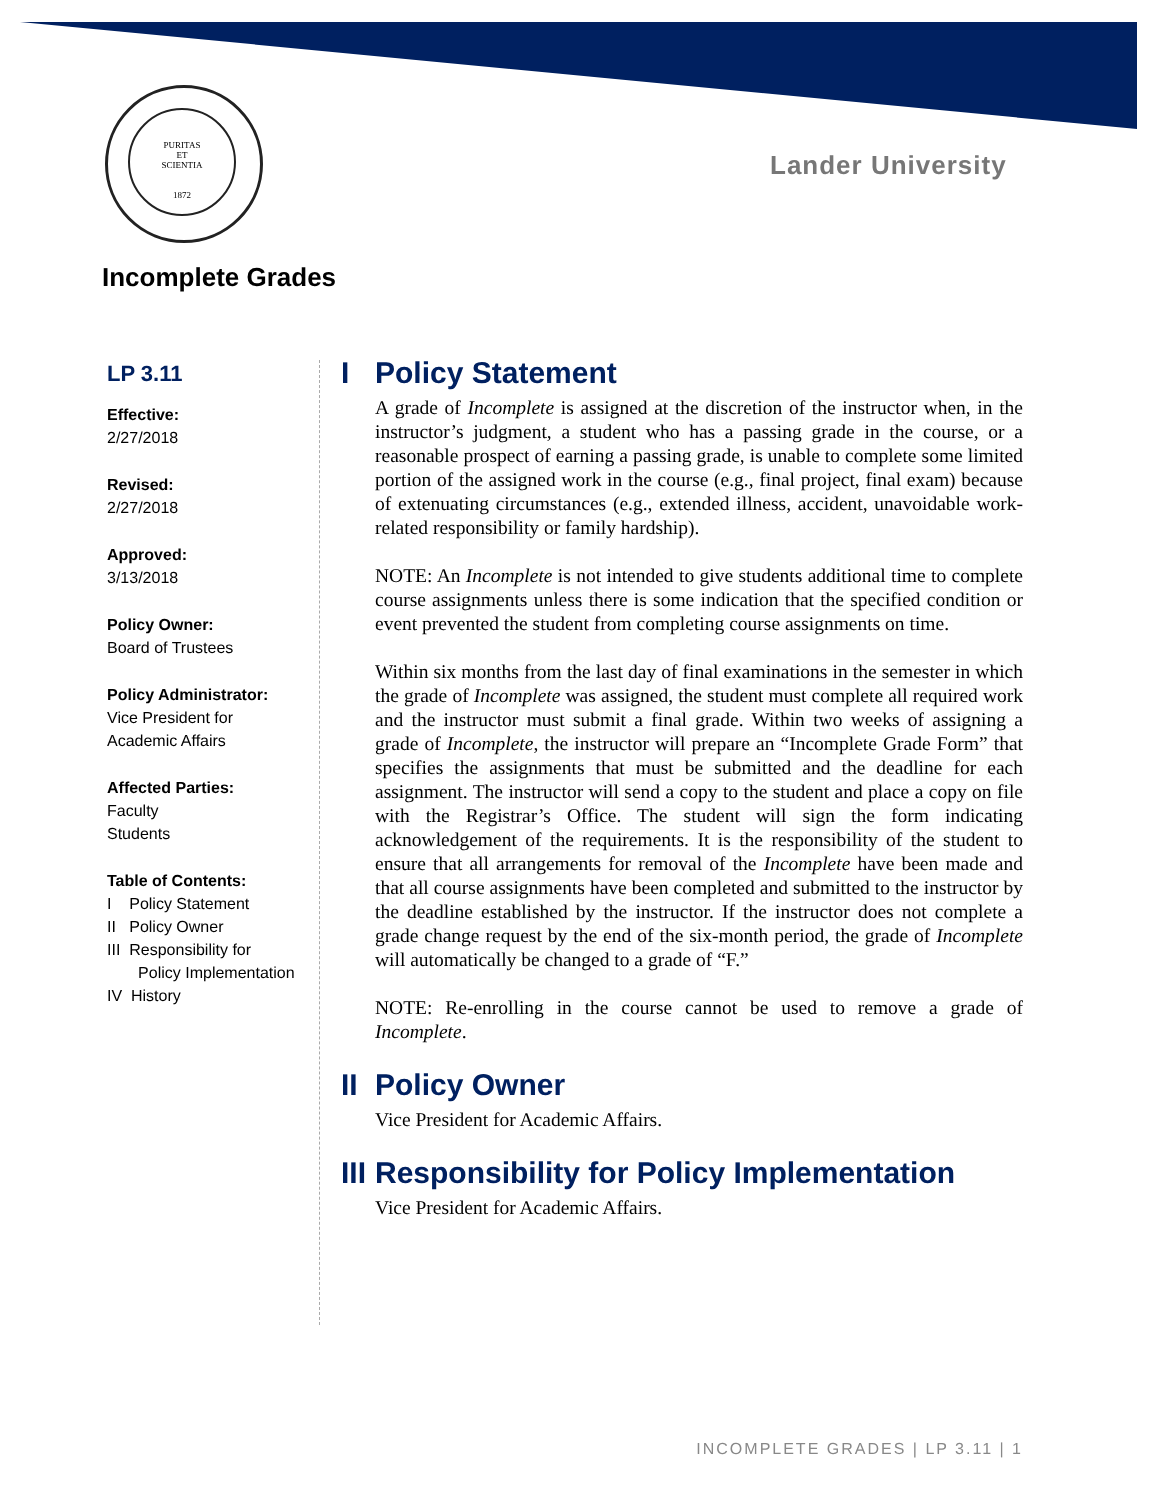PURITAS
ET
SCIENTIA
1872
Lander University
Incomplete Grades
LP 3.11
Effective:
2/27/2018
Revised:
2/27/2018
Approved:
3/13/2018
Policy Owner:
Board of Trustees
Policy Administrator:
Vice President for
Academic Affairs
Affected Parties:
Faculty
Students
Table of Contents:
I Policy Statement
II Policy Owner
III Responsibility for
Policy Implementation
IV History
I Policy Statement
A grade of Incomplete is assigned at the discretion of the instructor when, in the instructor’s judgment, a student who has a passing grade in the course, or a reasonable prospect of earning a passing grade, is unable to complete some limited portion of the assigned work in the course (e.g., final project, final exam) because of extenuating circumstances (e.g., extended illness, accident, unavoidable work-related responsibility or family hardship).
NOTE: An Incomplete is not intended to give students additional time to complete course assignments unless there is some indication that the specified condition or event prevented the student from completing course assignments on time.
Within six months from the last day of final examinations in the semester in which the grade of Incomplete was assigned, the student must complete all required work and the instructor must submit a final grade. Within two weeks of assigning a grade of Incomplete, the instructor will prepare an “Incomplete Grade Form” that specifies the assignments that must be submitted and the deadline for each assignment. The instructor will send a copy to the student and place a copy on file with the Registrar’s Office. The student will sign the form indicating acknowledgement of the requirements. It is the responsibility of the student to ensure that all arrangements for removal of the Incomplete have been made and that all course assignments have been completed and submitted to the instructor by the deadline established by the instructor. If the instructor does not complete a grade change request by the end of the six-month period, the grade of Incomplete will automatically be changed to a grade of “F.”
NOTE: Re-enrolling in the course cannot be used to remove a grade of Incomplete.
II Policy Owner
Vice President for Academic Affairs.
III Responsibility for Policy Implementation
Vice President for Academic Affairs.
INCOMPLETE GRADES | LP 3.11 | 1